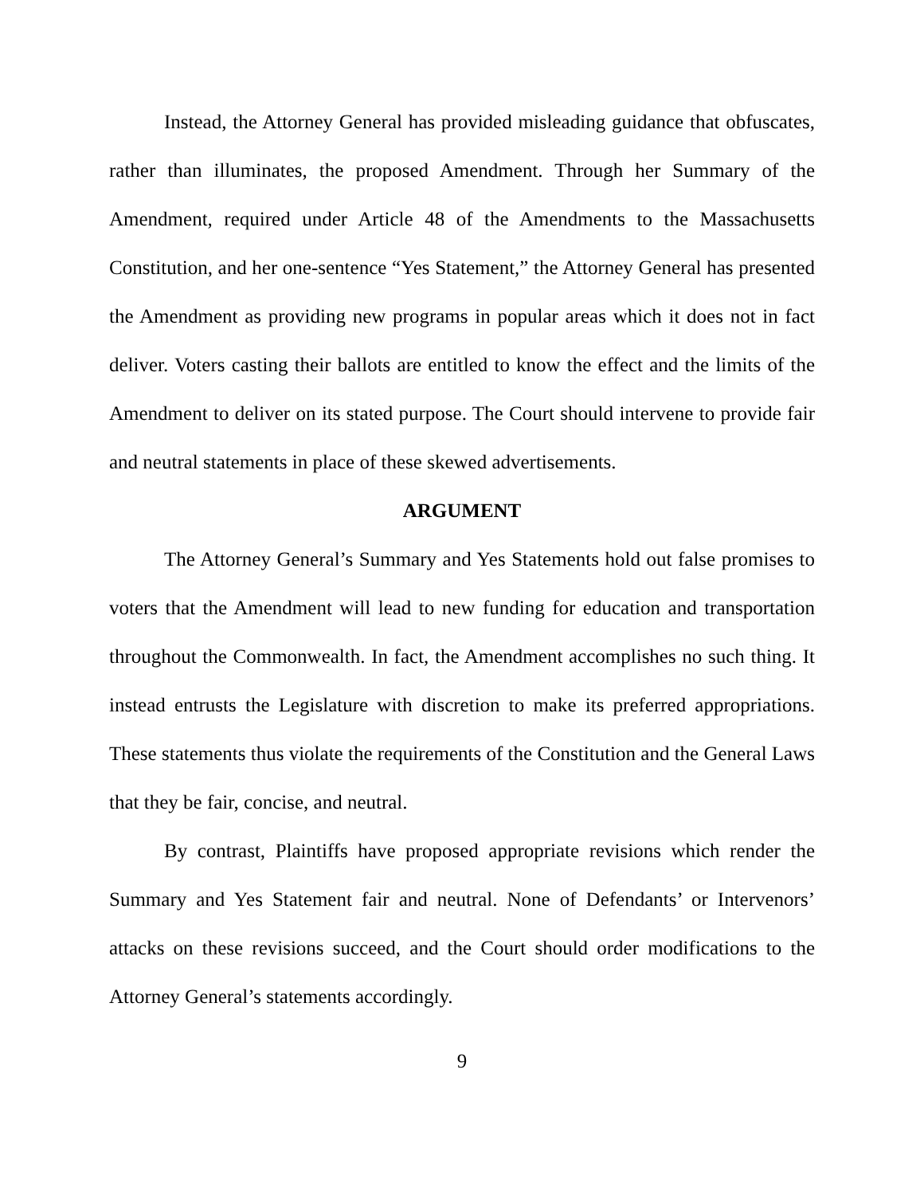Instead, the Attorney General has provided misleading guidance that obfuscates, rather than illuminates, the proposed Amendment. Through her Summary of the Amendment, required under Article 48 of the Amendments to the Massachusetts Constitution, and her one-sentence “Yes Statement,” the Attorney General has presented the Amendment as providing new programs in popular areas which it does not in fact deliver. Voters casting their ballots are entitled to know the effect and the limits of the Amendment to deliver on its stated purpose. The Court should intervene to provide fair and neutral statements in place of these skewed advertisements.
ARGUMENT
The Attorney General’s Summary and Yes Statements hold out false promises to voters that the Amendment will lead to new funding for education and transportation throughout the Commonwealth. In fact, the Amendment accomplishes no such thing. It instead entrusts the Legislature with discretion to make its preferred appropriations. These statements thus violate the requirements of the Constitution and the General Laws that they be fair, concise, and neutral.
By contrast, Plaintiffs have proposed appropriate revisions which render the Summary and Yes Statement fair and neutral. None of Defendants’ or Intervenors’ attacks on these revisions succeed, and the Court should order modifications to the Attorney General’s statements accordingly.
9